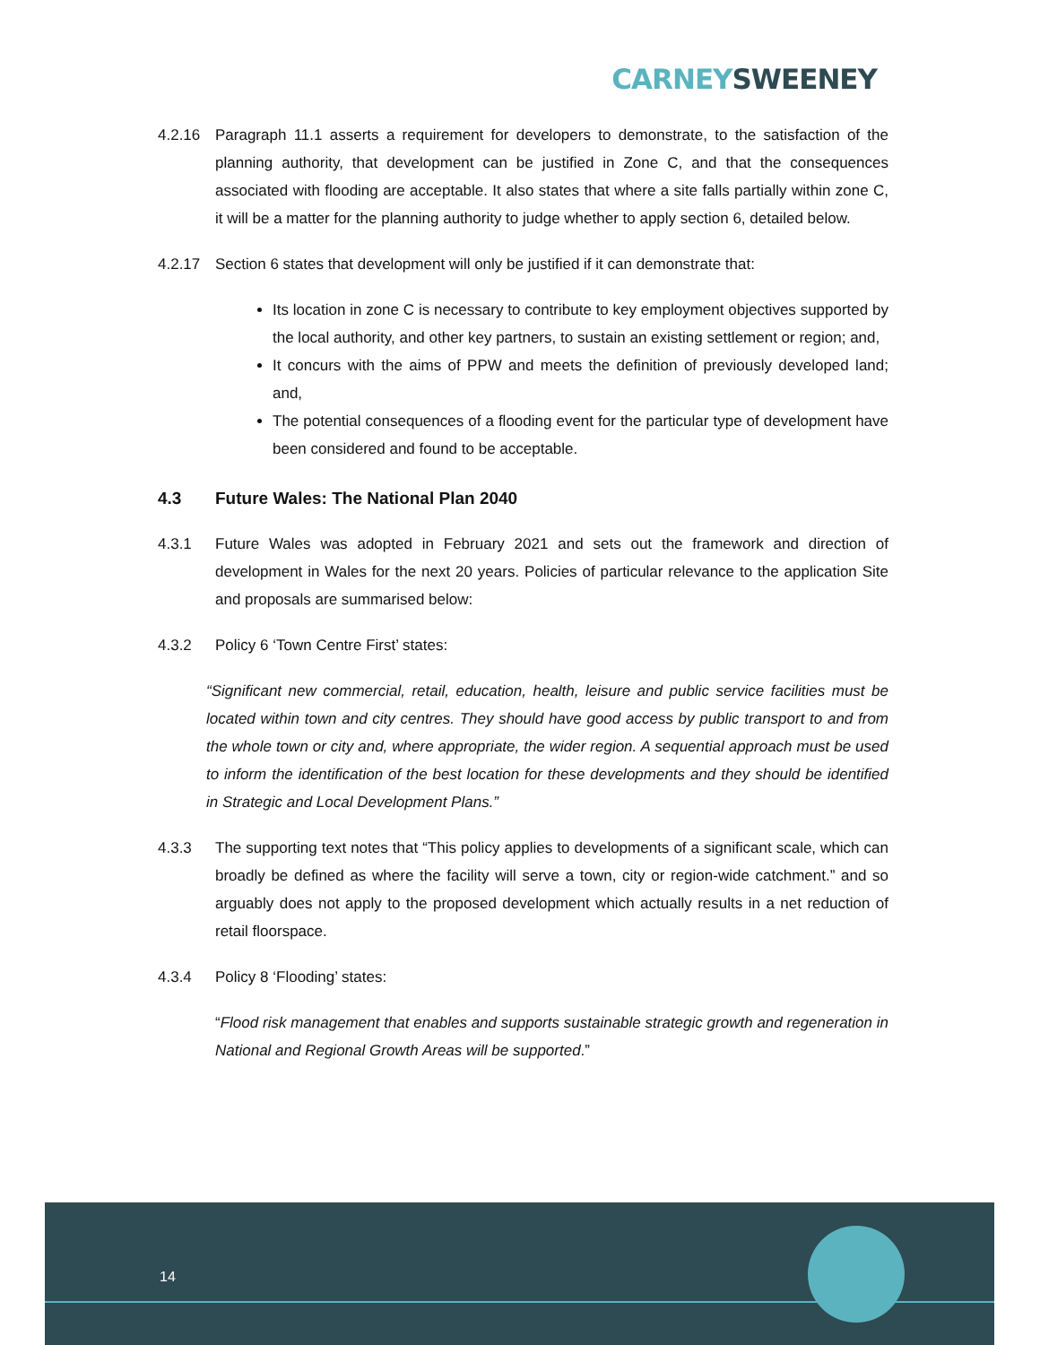CARNEY SWEENEY
4.2.16 Paragraph 11.1 asserts a requirement for developers to demonstrate, to the satisfaction of the planning authority, that development can be justified in Zone C, and that the consequences associated with flooding are acceptable. It also states that where a site falls partially within zone C, it will be a matter for the planning authority to judge whether to apply section 6, detailed below.
4.2.17 Section 6 states that development will only be justified if it can demonstrate that:
Its location in zone C is necessary to contribute to key employment objectives supported by the local authority, and other key partners, to sustain an existing settlement or region; and,
It concurs with the aims of PPW and meets the definition of previously developed land; and,
The potential consequences of a flooding event for the particular type of development have been considered and found to be acceptable.
4.3 Future Wales: The National Plan 2040
4.3.1 Future Wales was adopted in February 2021 and sets out the framework and direction of development in Wales for the next 20 years. Policies of particular relevance to the application Site and proposals are summarised below:
4.3.2 Policy 6 ‘Town Centre First’ states:
“Significant new commercial, retail, education, health, leisure and public service facilities must be located within town and city centres. They should have good access by public transport to and from the whole town or city and, where appropriate, the wider region. A sequential approach must be used to inform the identification of the best location for these developments and they should be identified in Strategic and Local Development Plans.”
4.3.3 The supporting text notes that “This policy applies to developments of a significant scale, which can broadly be defined as where the facility will serve a town, city or region-wide catchment.” and so arguably does not apply to the proposed development which actually results in a net reduction of retail floorspace.
4.3.4 Policy 8 ‘Flooding’ states:
“Flood risk management that enables and supports sustainable strategic growth and regeneration in National and Regional Growth Areas will be supported.”
14